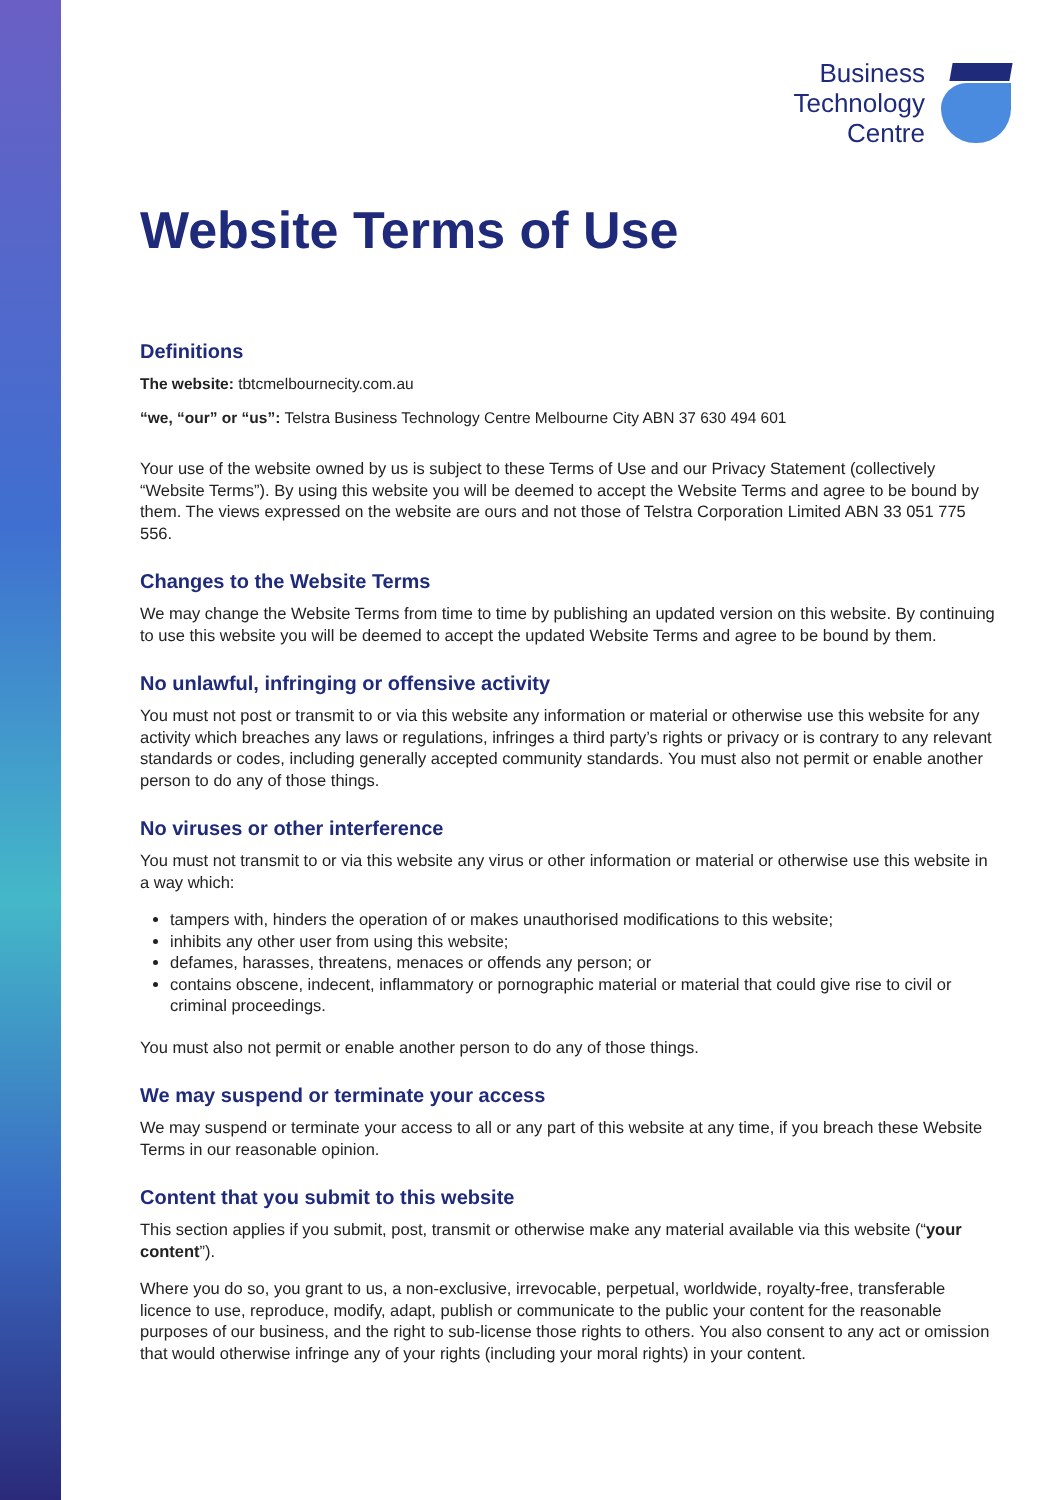Business
Technology
Centre
Website Terms of Use
Definitions
The website: tbtcmelbournecity.com.au
“we, “our” or “us”: Telstra Business Technology Centre Melbourne City ABN 37 630 494 601
Your use of the website owned by us is subject to these Terms of Use and our Privacy Statement (collectively “Website Terms”). By using this website you will be deemed to accept the Website Terms and agree to be bound by them. The views expressed on the website are ours and not those of Telstra Corporation Limited ABN 33 051 775 556.
Changes to the Website Terms
We may change the Website Terms from time to time by publishing an updated version on this website. By continuing to use this website you will be deemed to accept the updated Website Terms and agree to be bound by them.
No unlawful, infringing or offensive activity
You must not post or transmit to or via this website any information or material or otherwise use this website for any activity which breaches any laws or regulations, infringes a third party’s rights or privacy or is contrary to any relevant standards or codes, including generally accepted community standards. You must also not permit or enable another person to do any of those things.
No viruses or other interference
You must not transmit to or via this website any virus or other information or material or otherwise use this website in a way which:
tampers with, hinders the operation of or makes unauthorised modifications to this website;
inhibits any other user from using this website;
defames, harasses, threatens, menaces or offends any person; or
contains obscene, indecent, inflammatory or pornographic material or material that could give rise to civil or criminal proceedings.
You must also not permit or enable another person to do any of those things.
We may suspend or terminate your access
We may suspend or terminate your access to all or any part of this website at any time, if you breach these Website Terms in our reasonable opinion.
Content that you submit to this website
This section applies if you submit, post, transmit or otherwise make any material available via this website (“your content”).
Where you do so, you grant to us, a non-exclusive, irrevocable, perpetual, worldwide, royalty-free, transferable licence to use, reproduce, modify, adapt, publish or communicate to the public your content for the reasonable purposes of our business, and the right to sub-license those rights to others. You also consent to any act or omission that would otherwise infringe any of your rights (including your moral rights) in your content.